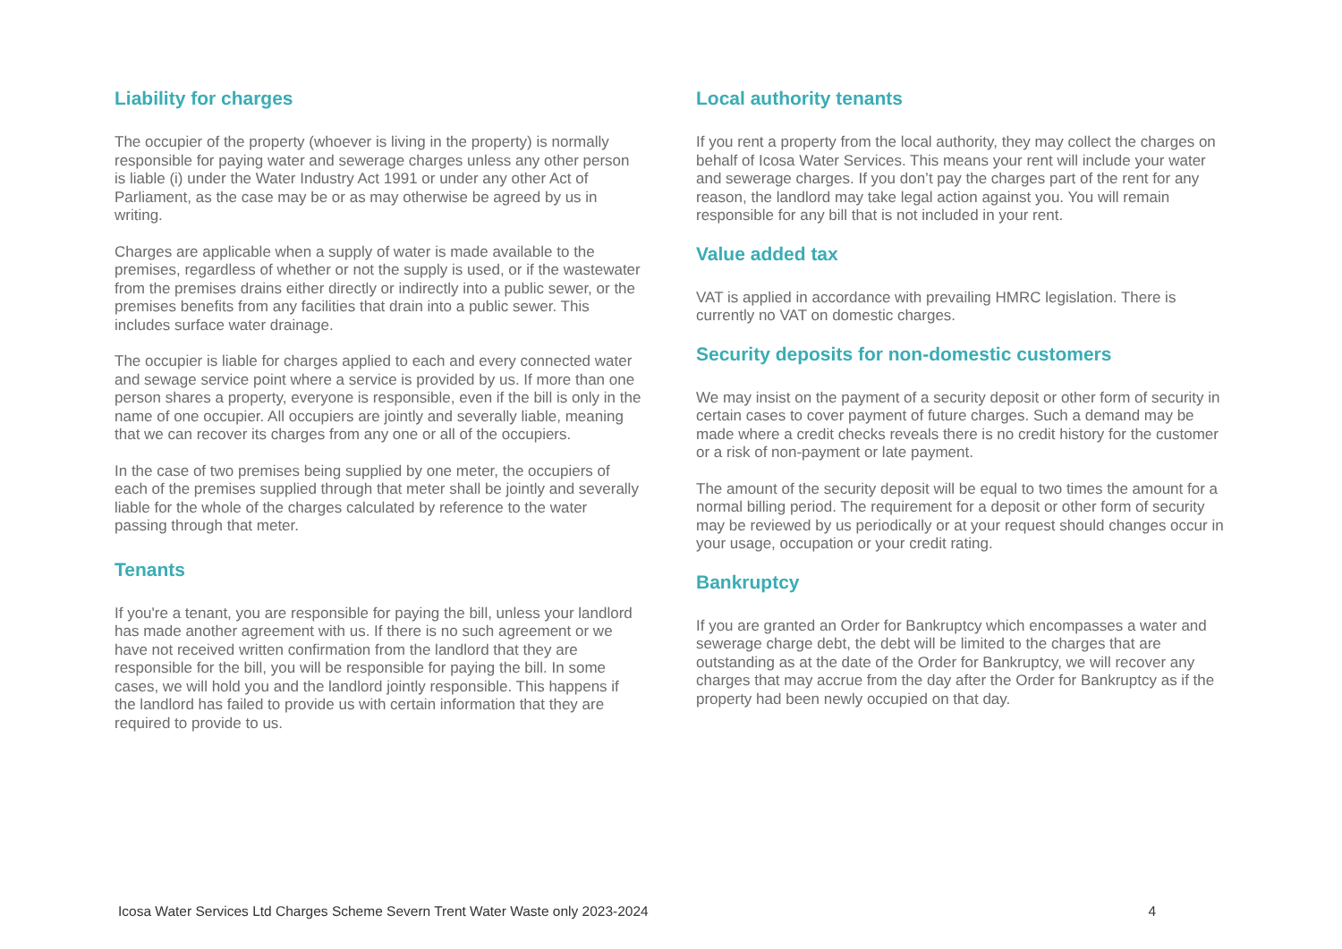Liability for charges
The occupier of the property (whoever is living in the property) is normally responsible for paying water and sewerage charges unless any other person is liable (i) under the Water Industry Act 1991 or under any other Act of Parliament, as the case may be or as may otherwise be agreed by us in writing.
Charges are applicable when a supply of water is made available to the premises, regardless of whether or not the supply is used, or if the wastewater from the premises drains either directly or indirectly into a public sewer, or the premises benefits from any facilities that drain into a public sewer. This includes surface water drainage.
The occupier is liable for charges applied to each and every connected water and sewage service point where a service is provided by us. If more than one person shares a property, everyone is responsible, even if the bill is only in the name of one occupier. All occupiers are jointly and severally liable, meaning that we can recover its charges from any one or all of the occupiers.
In the case of two premises being supplied by one meter, the occupiers of each of the premises supplied through that meter shall be jointly and severally liable for the whole of the charges calculated by reference to the water passing through that meter.
Tenants
If you're a tenant, you are responsible for paying the bill, unless your landlord has made another agreement with us. If there is no such agreement or we have not received written confirmation from the landlord that they are responsible for the bill, you will be responsible for paying the bill. In some cases, we will hold you and the landlord jointly responsible. This happens if the landlord has failed to provide us with certain information that they are required to provide to us.
Local authority tenants
If you rent a property from the local authority, they may collect the charges on behalf of Icosa Water Services. This means your rent will include your water and sewerage charges. If you don’t pay the charges part of the rent for any reason, the landlord may take legal action against you. You will remain responsible for any bill that is not included in your rent.
Value added tax
VAT is applied in accordance with prevailing HMRC legislation. There is currently no VAT on domestic charges.
Security deposits for non-domestic customers
We may insist on the payment of a security deposit or other form of security in certain cases to cover payment of future charges. Such a demand may be made where a credit checks reveals there is no credit history for the customer or a risk of non-payment or late payment.
The amount of the security deposit will be equal to two times the amount for a normal billing period. The requirement for a deposit or other form of security may be reviewed by us periodically or at your request should changes occur in your usage, occupation or your credit rating.
Bankruptcy
If you are granted an Order for Bankruptcy which encompasses a water and sewerage charge debt, the debt will be limited to the charges that are outstanding as at the date of the Order for Bankruptcy, we will recover any charges that may accrue from the day after the Order for Bankruptcy as if the property had been newly occupied on that day.
Icosa Water Services Ltd Charges Scheme Severn Trent Water Waste only 2023-2024 4